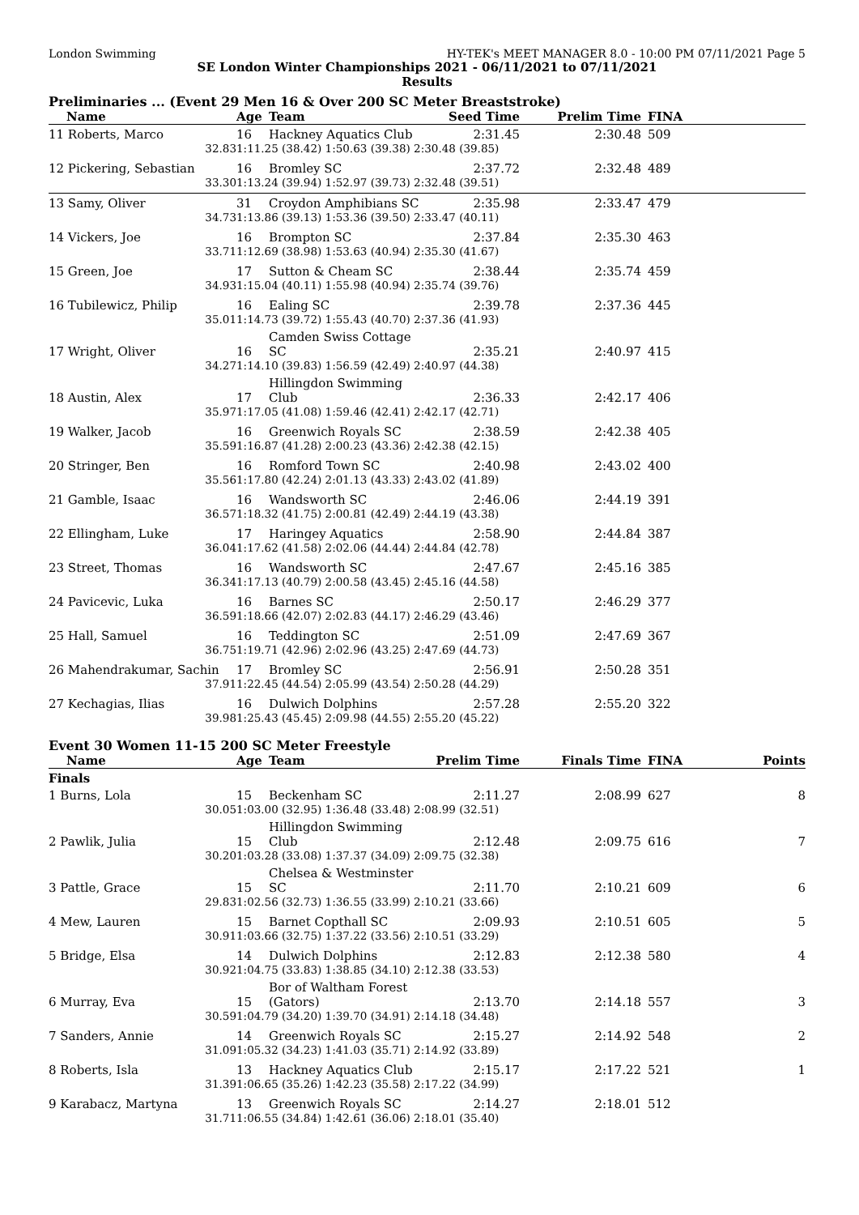London Swimming HY-TEK's MEET MANAGER 8.0 - 10:00 PM 07/11/2021 Page 5
SE London Winter Championships 2021 - 06/11/2021 to 07/11/2021
Results
Preliminaries ... (Event 29 Men 16 & Over 200 SC Meter Breaststroke)
| Name | Age | Team | Seed Time | Prelim Time | FINA | |
| --- | --- | --- | --- | --- | --- | --- |
| 11 Roberts, Marco | 16 | Hackney Aquatics Club | 2:31.45 | 2:30.48 | 509 | |
| 32.83 | 1:11.25 (38.42) 1:50.63 (39.38) 2:30.48 (39.85) | | | | | |
| 12 Pickering, Sebastian | 16 | Bromley SC | 2:37.72 | 2:32.48 | 489 | |
| 33.30 | 1:13.24 (39.94) 1:52.97 (39.73) 2:32.48 (39.51) | | | | | |
| 13 Samy, Oliver | 31 | Croydon Amphibians SC | 2:35.98 | 2:33.47 | 479 | |
| 34.73 | 1:13.86 (39.13) 1:53.36 (39.50) 2:33.47 (40.11) | | | | | |
| 14 Vickers, Joe | 16 | Brompton SC | 2:37.84 | 2:35.30 | 463 | |
| 33.71 | 1:12.69 (38.98) 1:53.63 (40.94) 2:35.30 (41.67) | | | | | |
| 15 Green, Joe | 17 | Sutton & Cheam SC | 2:38.44 | 2:35.74 | 459 | |
| 34.93 | 1:15.04 (40.11) 1:55.98 (40.94) 2:35.74 (39.76) | | | | | |
| 16 Tubilewicz, Philip | 16 | Ealing SC | 2:39.78 | 2:37.36 | 445 | |
| 35.01 | 1:14.73 (39.72) 1:55.43 (40.70) 2:37.36 (41.93) | | | | | |
| 17 Wright, Oliver | 16 | Camden Swiss Cottage SC | 2:35.21 | 2:40.97 | 415 | |
| 34.27 | 1:14.10 (39.83) 1:56.59 (42.49) 2:40.97 (44.38) | | | | | |
| 18 Austin, Alex | 17 | Hillingdon Swimming Club | 2:36.33 | 2:42.17 | 406 | |
| 35.97 | 1:17.05 (41.08) 1:59.46 (42.41) 2:42.17 (42.71) | | | | | |
| 19 Walker, Jacob | 16 | Greenwich Royals SC | 2:38.59 | 2:42.38 | 405 | |
| 35.59 | 1:16.87 (41.28) 2:00.23 (43.36) 2:42.38 (42.15) | | | | | |
| 20 Stringer, Ben | 16 | Romford Town SC | 2:40.98 | 2:43.02 | 400 | |
| 35.56 | 1:17.80 (42.24) 2:01.13 (43.33) 2:43.02 (41.89) | | | | | |
| 21 Gamble, Isaac | 16 | Wandsworth SC | 2:46.06 | 2:44.19 | 391 | |
| 36.57 | 1:18.32 (41.75) 2:00.81 (42.49) 2:44.19 (43.38) | | | | | |
| 22 Ellingham, Luke | 17 | Haringey Aquatics | 2:58.90 | 2:44.84 | 387 | |
| 36.04 | 1:17.62 (41.58) 2:02.06 (44.44) 2:44.84 (42.78) | | | | | |
| 23 Street, Thomas | 16 | Wandsworth SC | 2:47.67 | 2:45.16 | 385 | |
| 36.34 | 1:17.13 (40.79) 2:00.58 (43.45) 2:45.16 (44.58) | | | | | |
| 24 Pavicevic, Luka | 16 | Barnes SC | 2:50.17 | 2:46.29 | 377 | |
| 36.59 | 1:18.66 (42.07) 2:02.83 (44.17) 2:46.29 (43.46) | | | | | |
| 25 Hall, Samuel | 16 | Teddington SC | 2:51.09 | 2:47.69 | 367 | |
| 36.75 | 1:19.71 (42.96) 2:02.96 (43.25) 2:47.69 (44.73) | | | | | |
| 26 Mahendrakumar, Sachin | 17 | Bromley SC | 2:56.91 | 2:50.28 | 351 | |
| 37.91 | 1:22.45 (44.54) 2:05.99 (43.54) 2:50.28 (44.29) | | | | | |
| 27 Kechagias, Ilias | 16 | Dulwich Dolphins | 2:57.28 | 2:55.20 | 322 | |
| 39.98 | 1:25.43 (45.45) 2:09.98 (44.55) 2:55.20 (45.22) | | | | | |
Event 30 Women 11-15 200 SC Meter Freestyle
| Name | Age | Team | Prelim Time | Finals Time | FINA | Points |
| --- | --- | --- | --- | --- | --- | --- |
| Finals | | | | | | |
| 1 Burns, Lola | 15 | Beckenham SC | 2:11.27 | 2:08.99 | 627 | 8 |
| 30.05 | 1:03.00 (32.95) 1:36.48 (33.48) 2:08.99 (32.51) | | | | | |
| 2 Pawlik, Julia | 15 | Hillingdon Swimming Club | 2:12.48 | 2:09.75 | 616 | 7 |
| 30.20 | 1:03.28 (33.08) 1:37.37 (34.09) 2:09.75 (32.38) | | | | | |
| 3 Pattle, Grace | 15 | Chelsea & Westminster SC | 2:11.70 | 2:10.21 | 609 | 6 |
| 29.83 | 1:02.56 (32.73) 1:36.55 (33.99) 2:10.21 (33.66) | | | | | |
| 4 Mew, Lauren | 15 | Barnet Copthall SC | 2:09.93 | 2:10.51 | 605 | 5 |
| 30.91 | 1:03.66 (32.75) 1:37.22 (33.56) 2:10.51 (33.29) | | | | | |
| 5 Bridge, Elsa | 14 | Dulwich Dolphins | 2:12.83 | 2:12.38 | 580 | 4 |
| 30.92 | 1:04.75 (33.83) 1:38.85 (34.10) 2:12.38 (33.53) | | | | | |
| 6 Murray, Eva | 15 | Bor of Waltham Forest (Gators) | 2:13.70 | 2:14.18 | 557 | 3 |
| 30.59 | 1:04.79 (34.20) 1:39.70 (34.91) 2:14.18 (34.48) | | | | | |
| 7 Sanders, Annie | 14 | Greenwich Royals SC | 2:15.27 | 2:14.92 | 548 | 2 |
| 31.09 | 1:05.32 (34.23) 1:41.03 (35.71) 2:14.92 (33.89) | | | | | |
| 8 Roberts, Isla | 13 | Hackney Aquatics Club | 2:15.17 | 2:17.22 | 521 | 1 |
| 31.39 | 1:06.65 (35.26) 1:42.23 (35.58) 2:17.22 (34.99) | | | | | |
| 9 Karabacz, Martyna | 13 | Greenwich Royals SC | 2:14.27 | 2:18.01 | 512 | |
| 31.71 | 1:06.55 (34.84) 1:42.61 (36.06) 2:18.01 (35.40) | | | | | |